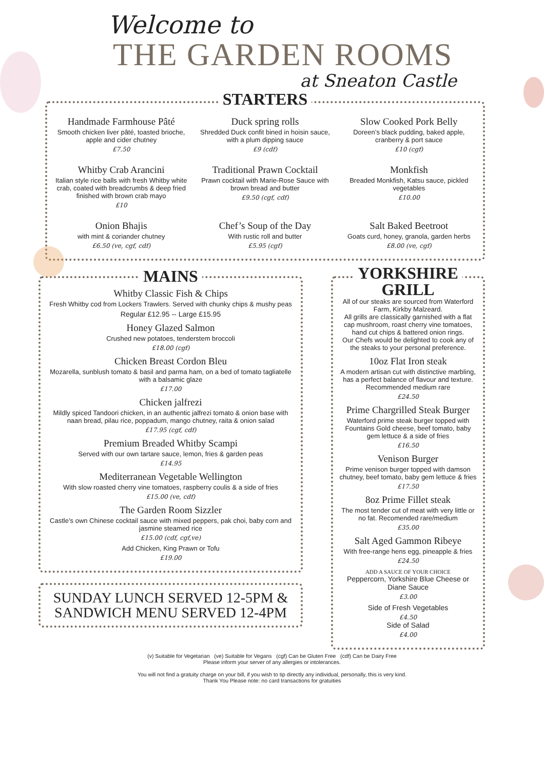Welcome to
THE GARDEN ROOMS
at Sneaton Castle
STARTERS
Handmade Farmhouse Pâté
Smooth chicken liver pâté, toasted brioche, apple and cider chutney
£7.50
Duck spring rolls
Shredded Duck confit bined in hoisin sauce, with a plum dipping sauce
£9 (cdf)
Slow Cooked Pork Belly
Doreen’s black pudding, baked apple, cranberry & port sauce
£10 (cgf)
Whitby Crab Arancini
Italian style rice balls with fresh Whitby white crab, coated with breadcrumbs & deep fried finished with brown crab mayo
£10
Traditional Prawn Cocktail
Prawn cocktail with Marie-Rose Sauce with brown bread and butter
£9.50 (cgf, cdf)
Monkfish
Breaded Monkfish, Katsu sauce, pickled vegetables
£10.00
Onion Bhajis
with mint & coriander chutney
£6.50 (ve, cgf, cdf)
Chef’s Soup of the Day
With rustic roll and butter
£5.95 (cgf)
Salt Baked Beetroot
Goats curd, honey, granola, garden herbs
£8.00 (ve, cgf)
MAINS
Whitby Classic Fish & Chips
Fresh Whitby cod from Lockers Trawlers. Served with chunky chips & mushy peas
Regular £12.95 -- Large £15.95
Honey Glazed Salmon
Crushed new potatoes, tenderstem broccoli
£18.00 (cgf)
Chicken Breast Cordon Bleu
Mozarella, sunblush tomato & basil and parma ham, on a bed of tomato tagliatelle with a balsamic glaze
£17.00
Chicken jalfrezi
Mildly spiced Tandoori chicken, in an authentic jalfrezi tomato & onion base with naan bread, pilau rice, poppadum, mango chutney, raita & onion salad
£17.95 (cgf, cdf)
Premium Breaded Whitby Scampi
Served with our own tartare sauce, lemon, fries & garden peas
£14.95
Mediterranean Vegetable Wellington
With slow roasted cherry vine tomatoes, raspberry coulis & a side of fries
£15.00 (ve, cdf)
The Garden Room Sizzler
Castle’s own Chinese cocktail sauce with mixed peppers, pak choi, baby corn and jasmine steamed rice
£15.00 (cdf, cgf,ve)
Add Chicken, King Prawn or Tofu
£19.00
SUNDAY LUNCH SERVED 12-5PM & SANDWICH MENU SERVED 12-4PM
YORKSHIRE
GRILL
All of our steaks are sourced from Waterford Farm, Kirkby Malzeard.
All grills are classically garnished with a flat cap mushroom, roast cherry vine tomatoes, hand cut chips & battered onion rings.
Our Chefs would be delighted to cook any of the steaks to your personal preference.
10oz Flat Iron steak
A modern artisan cut with distinctive marbling, has a perfect balance of flavour and texture.
Recommended medium rare
£24.50
Prime Chargrilled Steak Burger
Waterford prime steak burger topped with Fountains Gold cheese, beef tomato, baby gem lettuce & a side of fries
£16.50
Venison Burger
Prime venison burger topped with damson chutney, beef tomato, baby gem lettuce & fries
£17.50
8oz Prime Fillet steak
The most tender cut of meat with very little or no fat. Recomended rare/medium
£35.00
Salt Aged Gammon Ribeye
With free-range hens egg, pineapple & fries
£24.50
ADD A SAUCE OF YOUR CHOICE
Peppercorn, Yorkshire Blue Cheese or Diane Sauce
£3.00
Side of Fresh Vegetables
£4.50
Side of Salad
£4.00
(v) Suitable for Vegetarian (ve) Suitable for Vegans (cgf) Can be Gluten Free (cdf) Can be Dairy Free
Please inform your server of any allergies or intolerances.
You will not find a gratuity charge on your bill, if you wish to tip directly any individual, personally, this is very kind.
Thank You Please note: no card transactions for gratuities